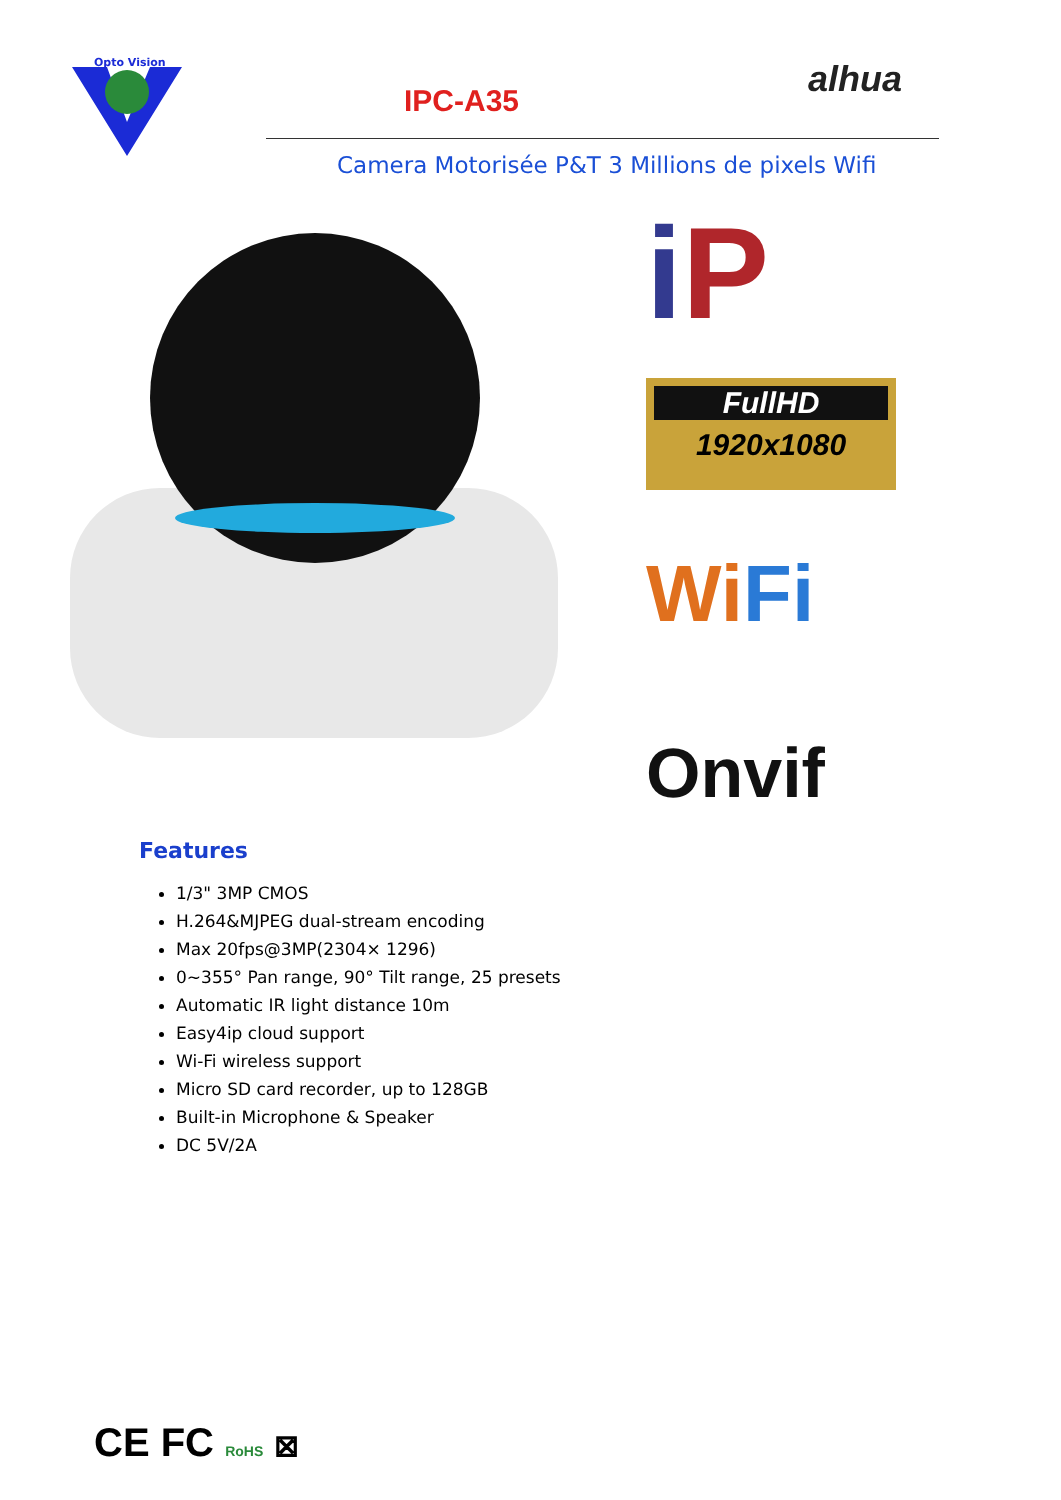Opto Vision
IPC-A35
alhua
Camera Motorisée P&T 3 Millions de pixels Wifi
iP
FullHD
1920x1080
WiFi
Onvif
Features
1/3" 3MP CMOS
H.264&MJPEG dual-stream encoding
Max 20fps@3MP(2304× 1296)
0~355° Pan range, 90° Tilt range, 25 presets
Automatic IR light distance 10m
Easy4ip cloud support
Wi-Fi wireless support
Micro SD card recorder, up to 128GB
Built-in Microphone & Speaker
DC 5V/2A
CE FC RoHS ⊠